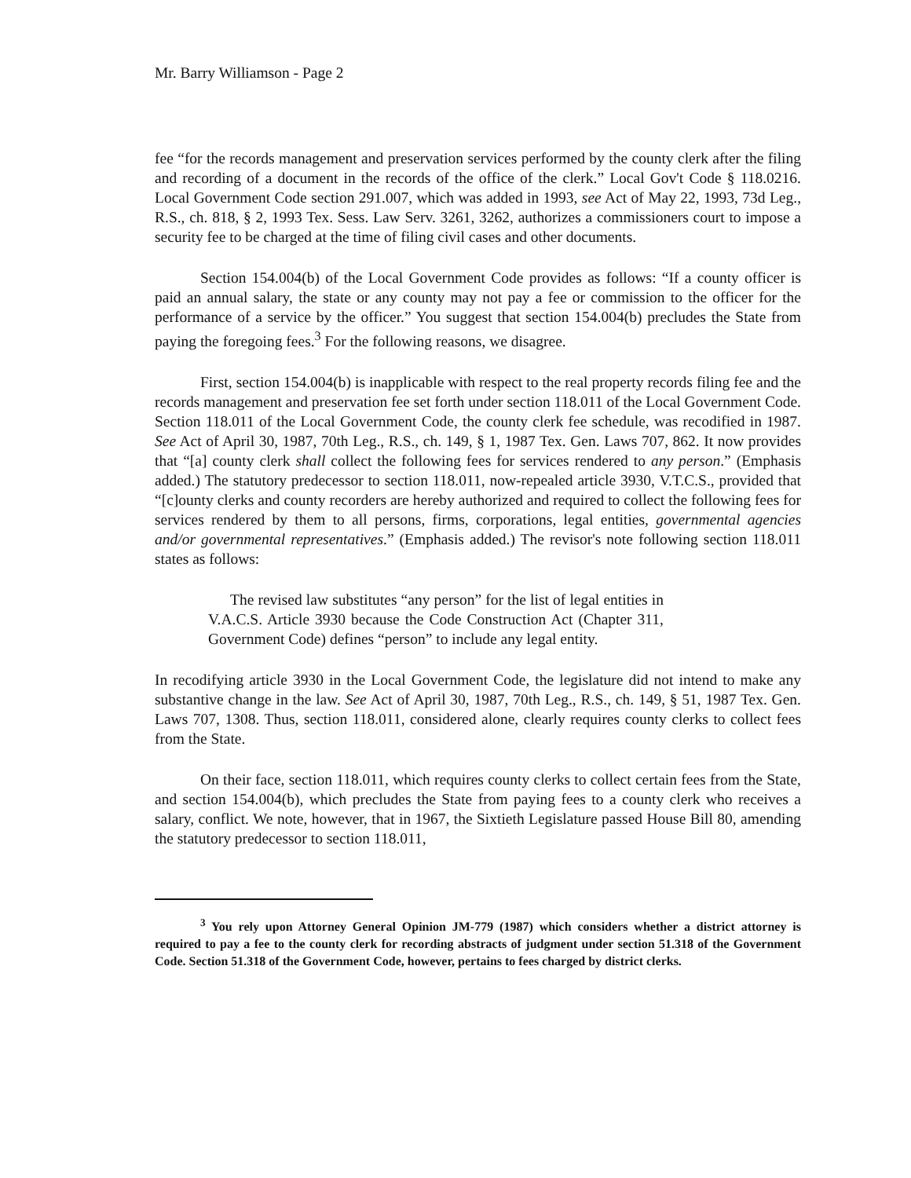Mr. Barry Williamson - Page 2
fee “for the records management and preservation services performed by the county clerk after the filing and recording of a document in the records of the office of the clerk.” Local Gov't Code § 118.0216. Local Government Code section 291.007, which was added in 1993, see Act of May 22, 1993, 73d Leg., R.S., ch. 818, § 2, 1993 Tex. Sess. Law Serv. 3261, 3262, authorizes a commissioners court to impose a security fee to be charged at the time of filing civil cases and other documents.
Section 154.004(b) of the Local Government Code provides as follows: “If a county officer is paid an annual salary, the state or any county may not pay a fee or commission to the officer for the performance of a service by the officer.” You suggest that section 154.004(b) precludes the State from paying the foregoing fees.<sup>3</sup> For the following reasons, we disagree.
First, section 154.004(b) is inapplicable with respect to the real property records filing fee and the records management and preservation fee set forth under section 118.011 of the Local Government Code. Section 118.011 of the Local Government Code, the county clerk fee schedule, was recodified in 1987. See Act of April 30, 1987, 70th Leg., R.S., ch. 149, § 1, 1987 Tex. Gen. Laws 707, 862. It now provides that “[a] county clerk shall collect the following fees for services rendered to any person.” (Emphasis added.) The statutory predecessor to section 118.011, now-repealed article 3930, V.T.C.S., provided that “[c]ounty clerks and county recorders are hereby authorized and required to collect the following fees for services rendered by them to all persons, firms, corporations, legal entities, governmental agencies and/or governmental representatives.” (Emphasis added.) The revisor's note following section 118.011 states as follows:
The revised law substitutes “any person” for the list of legal entities in V.A.C.S. Article 3930 because the Code Construction Act (Chapter 311, Government Code) defines “person” to include any legal entity.
In recodifying article 3930 in the Local Government Code, the legislature did not intend to make any substantive change in the law. See Act of April 30, 1987, 70th Leg., R.S., ch. 149, § 51, 1987 Tex. Gen. Laws 707, 1308. Thus, section 118.011, considered alone, clearly requires county clerks to collect fees from the State.
On their face, section 118.011, which requires county clerks to collect certain fees from the State, and section 154.004(b), which precludes the State from paying fees to a county clerk who receives a salary, conflict. We note, however, that in 1967, the Sixtieth Legislature passed House Bill 80, amending the statutory predecessor to section 118.011,
<sup>3</sup> You rely upon Attorney General Opinion JM-779 (1987) which considers whether a district attorney is required to pay a fee to the county clerk for recording abstracts of judgment under section 51.318 of the Government Code. Section 51.318 of the Government Code, however, pertains to fees charged by district clerks.